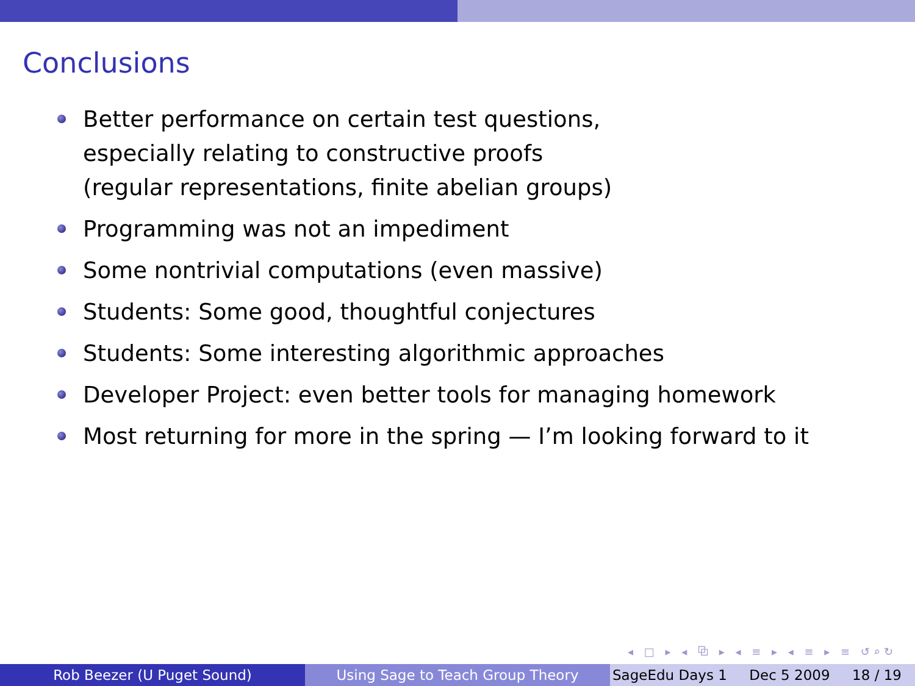Conclusions
Better performance on certain test questions,
especially relating to constructive proofs
(regular representations, finite abelian groups)
Programming was not an impediment
Some nontrivial computations (even massive)
Students: Some good, thoughtful conjectures
Students: Some interesting algorithmic approaches
Developer Project: even better tools for managing homework
Most returning for more in the spring — I’m looking forward to it
◂ □ ▸ ◂ ⧉ ▸ ◂ ≡ ▸ ◂ ≡ ▸ ≡ ↺⌕↻
Rob Beezer (U Puget Sound) Using Sage to Teach Group Theory SageEdu Days 1 Dec 5 2009 18 / 19